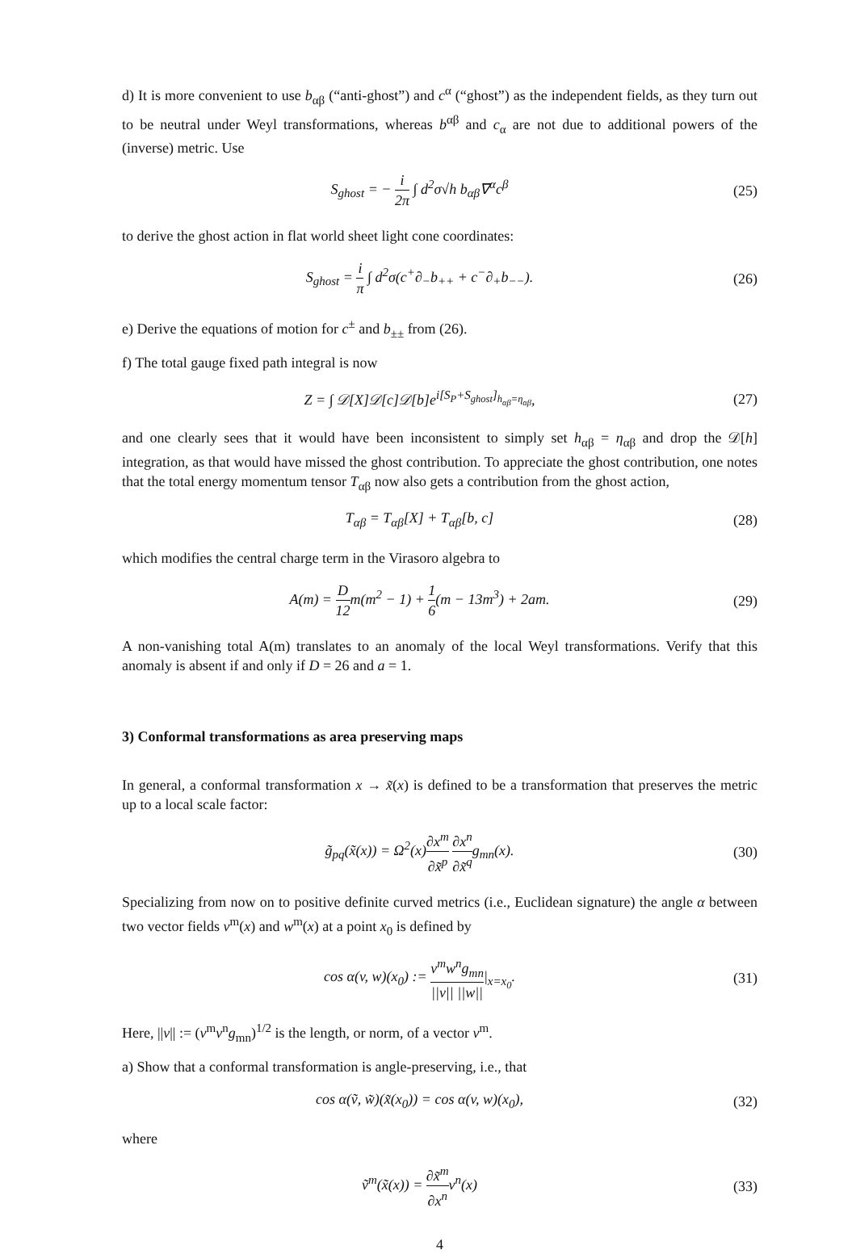d) It is more convenient to use b<sub>αβ</sub> (“anti-ghost”) and c<sup>α</sup> (“ghost”) as the independent fields, as they turn out to be neutral under Weyl transformations, whereas b<sup>αβ</sup> and c<sub>α</sub> are not due to additional powers of the (inverse) metric. Use
S<sub>ghost</sub> = − i 2π ∫ d<sup>2</sup>σ√h b<sub>αβ</sub>∇<sup>α</sup>c<sup>β</sup>
(25)
to derive the ghost action in flat world sheet light cone coordinates:
S<sub>ghost</sub> = i π ∫ d<sup>2</sup>σ(c<sup>+</sup>∂<sub>−</sub>b<sub>++</sub> + c<sup>−</sup>∂<sub>+</sub>b<sub>−−</sub>).
(26)
e) Derive the equations of motion for c<sup>±</sup> and b<sub>±±</sub> from (26).
f) The total gauge fixed path integral is now
Z = ∫ 𝒟[X]𝒟[c]𝒟[b]e<sup>i[S<sub>P</sub>+S<sub>ghost</sub>]<sub>h<sub>αβ</sub>=η<sub>αβ</sub></sub></sup>,
(27)
and one clearly sees that it would have been inconsistent to simply set h<sub>αβ</sub> = η<sub>αβ</sub> and drop the 𝒟[h] integration, as that would have missed the ghost contribution. To appreciate the ghost contribution, one notes that the total energy momentum tensor T<sub>αβ</sub> now also gets a contribution from the ghost action,
T<sub>αβ</sub> = T<sub>αβ</sub>[X] + T<sub>αβ</sub>[b, c] (28)
which modifies the central charge term in the Virasoro algebra to
A(m) = D 12m(m<sup>2</sup> − 1) + 1 6(m − 13m<sup>3</sup>) + 2am.
(29)
A non-vanishing total A(m) translates to an anomaly of the local Weyl transformations. Verify that this anomaly is absent if and only if D = 26 and a = 1.
3) Conformal transformations as area preserving maps
In general, a conformal transformation x → x̃(x) is defined to be a transformation that preserves the metric up to a local scale factor:
g̃<sub>pq</sub>(x̃(x)) = Ω<sup>2</sup>(x)∂x<sup>m</sup> ∂x̃<sup>p</sup> ∂x<sup>n</sup> ∂x̃<sup>q</sup>g<sub>mn</sub>(x).
(30)
Specializing from now on to positive definite curved metrics (i.e., Euclidean signature) the angle α between two vector fields v<sup>m</sup>(x) and w<sup>m</sup>(x) at a point x<sub>0</sub> is defined by
cos α(v, w)(x<sub>0</sub>) := v<sup>m</sup>w<sup>n</sup>g<sub>mn</sub> ||v|| ||w|||<sub>x=x<sub>0</sub></sub>.
(31)
Here, ||v|| := (v<sup>m</sup>v<sup>n</sup>g<sub>mn</sub>)<sup>1/2</sup> is the length, or norm, of a vector v<sup>m</sup>.
a) Show that a conformal transformation is angle-preserving, i.e., that
cos α(ṽ, w̃)(x̃(x<sub>0</sub>)) = cos α(v, w)(x<sub>0</sub>),
(32)
where
ṽ<sup>m</sup>(x̃(x)) = ∂x̃<sup>m</sup> ∂x<sup>n</sup>v<sup>n</sup>(x) (33)
4